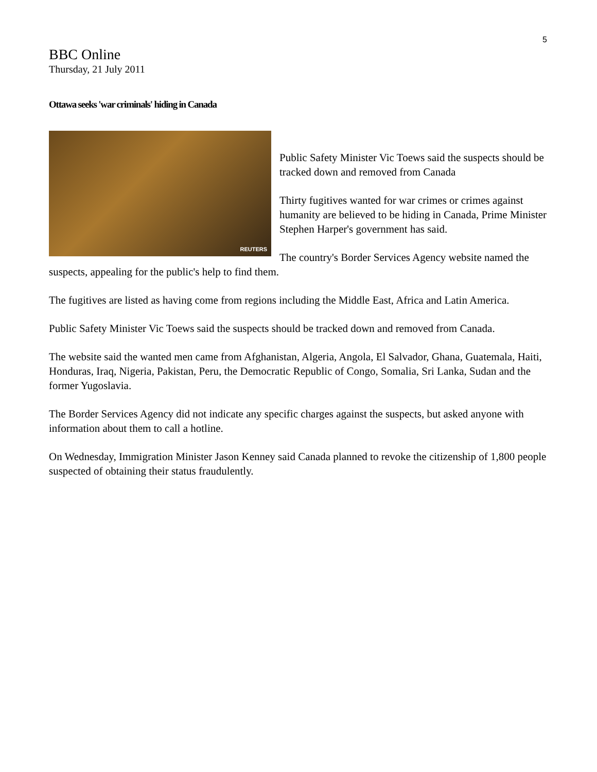5
BBC Online
Thursday, 21 July 2011
Ottawa seeks 'war criminals' hiding in Canada
REUTERS
Public Safety Minister Vic Toews said the suspects should be tracked down and removed from Canada
Thirty fugitives wanted for war crimes or crimes against humanity are believed to be hiding in Canada, Prime Minister Stephen Harper's government has said.
The country's Border Services Agency website named the suspects, appealing for the public's help to find them.
The fugitives are listed as having come from regions including the Middle East, Africa and Latin America.
Public Safety Minister Vic Toews said the suspects should be tracked down and removed from Canada.
The website said the wanted men came from Afghanistan, Algeria, Angola, El Salvador, Ghana, Guatemala, Haiti, Honduras, Iraq, Nigeria, Pakistan, Peru, the Democratic Republic of Congo, Somalia, Sri Lanka, Sudan and the former Yugoslavia.
The Border Services Agency did not indicate any specific charges against the suspects, but asked anyone with information about them to call a hotline.
On Wednesday, Immigration Minister Jason Kenney said Canada planned to revoke the citizenship of 1,800 people suspected of obtaining their status fraudulently.